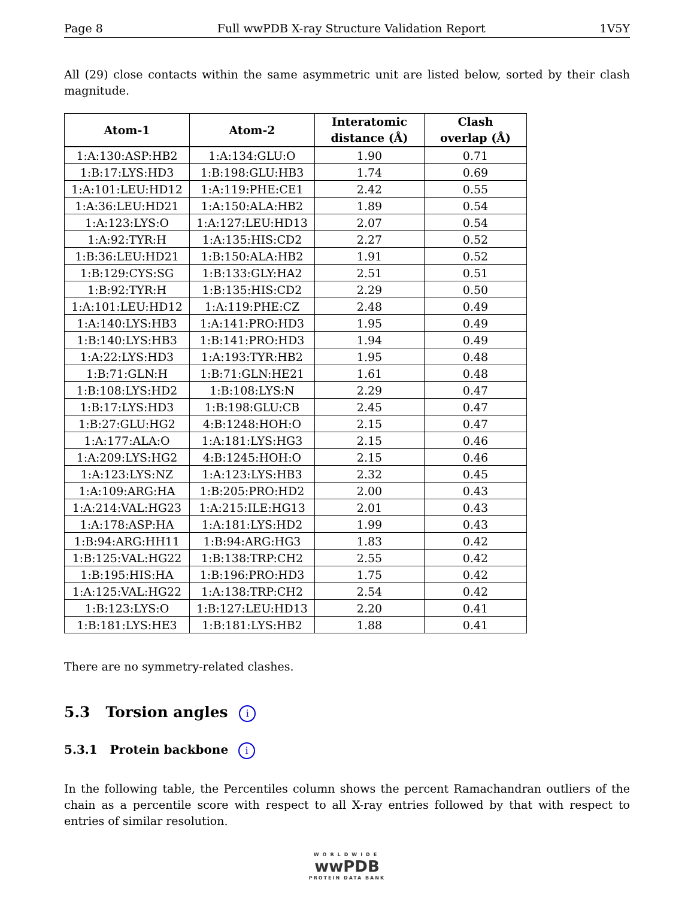Page 8 Full wwPDB X-ray Structure Validation Report 1V5Y
All (29) close contacts within the same asymmetric unit are listed below, sorted by their clash magnitude.
| Atom-1 | Atom-2 | Interatomic distance (Å) | Clash overlap (Å) |
| --- | --- | --- | --- |
| 1:A:130:ASP:HB2 | 1:A:134:GLU:O | 1.90 | 0.71 |
| 1:B:17:LYS:HD3 | 1:B:198:GLU:HB3 | 1.74 | 0.69 |
| 1:A:101:LEU:HD12 | 1:A:119:PHE:CE1 | 2.42 | 0.55 |
| 1:A:36:LEU:HD21 | 1:A:150:ALA:HB2 | 1.89 | 0.54 |
| 1:A:123:LYS:O | 1:A:127:LEU:HD13 | 2.07 | 0.54 |
| 1:A:92:TYR:H | 1:A:135:HIS:CD2 | 2.27 | 0.52 |
| 1:B:36:LEU:HD21 | 1:B:150:ALA:HB2 | 1.91 | 0.52 |
| 1:B:129:CYS:SG | 1:B:133:GLY:HA2 | 2.51 | 0.51 |
| 1:B:92:TYR:H | 1:B:135:HIS:CD2 | 2.29 | 0.50 |
| 1:A:101:LEU:HD12 | 1:A:119:PHE:CZ | 2.48 | 0.49 |
| 1:A:140:LYS:HB3 | 1:A:141:PRO:HD3 | 1.95 | 0.49 |
| 1:B:140:LYS:HB3 | 1:B:141:PRO:HD3 | 1.94 | 0.49 |
| 1:A:22:LYS:HD3 | 1:A:193:TYR:HB2 | 1.95 | 0.48 |
| 1:B:71:GLN:H | 1:B:71:GLN:HE21 | 1.61 | 0.48 |
| 1:B:108:LYS:HD2 | 1:B:108:LYS:N | 2.29 | 0.47 |
| 1:B:17:LYS:HD3 | 1:B:198:GLU:CB | 2.45 | 0.47 |
| 1:B:27:GLU:HG2 | 4:B:1248:HOH:O | 2.15 | 0.47 |
| 1:A:177:ALA:O | 1:A:181:LYS:HG3 | 2.15 | 0.46 |
| 1:A:209:LYS:HG2 | 4:B:1245:HOH:O | 2.15 | 0.46 |
| 1:A:123:LYS:NZ | 1:A:123:LYS:HB3 | 2.32 | 0.45 |
| 1:A:109:ARG:HA | 1:B:205:PRO:HD2 | 2.00 | 0.43 |
| 1:A:214:VAL:HG23 | 1:A:215:ILE:HG13 | 2.01 | 0.43 |
| 1:A:178:ASP:HA | 1:A:181:LYS:HD2 | 1.99 | 0.43 |
| 1:B:94:ARG:HH11 | 1:B:94:ARG:HG3 | 1.83 | 0.42 |
| 1:B:125:VAL:HG22 | 1:B:138:TRP:CH2 | 2.55 | 0.42 |
| 1:B:195:HIS:HA | 1:B:196:PRO:HD3 | 1.75 | 0.42 |
| 1:A:125:VAL:HG22 | 1:A:138:TRP:CH2 | 2.54 | 0.42 |
| 1:B:123:LYS:O | 1:B:127:LEU:HD13 | 2.20 | 0.41 |
| 1:B:181:LYS:HE3 | 1:B:181:LYS:HB2 | 1.88 | 0.41 |
There are no symmetry-related clashes.
5.3 Torsion angles i
5.3.1 Protein backbone i
In the following table, the Percentiles column shows the percent Ramachandran outliers of the chain as a percentile score with respect to all X-ray entries followed by that with respect to entries of similar resolution.
WORLDWIDE
wwPDB
PROTEIN DATA BANK